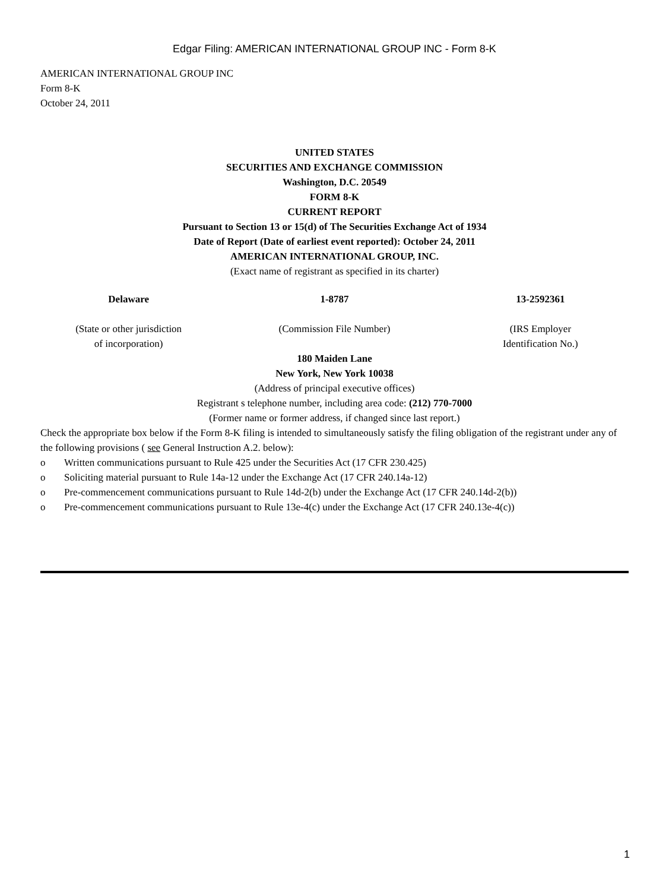Edgar Filing: AMERICAN INTERNATIONAL GROUP INC - Form 8-K
AMERICAN INTERNATIONAL GROUP INC
Form 8-K
October 24, 2011
UNITED STATES
SECURITIES AND EXCHANGE COMMISSION
Washington, D.C. 20549
FORM 8-K
CURRENT REPORT
Pursuant to Section 13 or 15(d) of The Securities Exchange Act of 1934
Date of Report (Date of earliest event reported): October 24, 2011
AMERICAN INTERNATIONAL GROUP, INC.
(Exact name of registrant as specified in its charter)
| Delaware | 1-8787 | 13-2592361 |
| (State or other jurisdiction of incorporation) | (Commission File Number) | (IRS Employer Identification No.) |
180 Maiden Lane
New York, New York 10038
(Address of principal executive offices)
Registrant s telephone number, including area code: (212) 770-7000
(Former name or former address, if changed since last report.)
Check the appropriate box below if the Form 8-K filing is intended to simultaneously satisfy the filing obligation of the registrant under any of the following provisions ( see General Instruction A.2. below):
o Written communications pursuant to Rule 425 under the Securities Act (17 CFR 230.425)
o Soliciting material pursuant to Rule 14a-12 under the Exchange Act (17 CFR 240.14a-12)
o Pre-commencement communications pursuant to Rule 14d-2(b) under the Exchange Act (17 CFR 240.14d-2(b))
o Pre-commencement communications pursuant to Rule 13e-4(c) under the Exchange Act (17 CFR 240.13e-4(c))
1